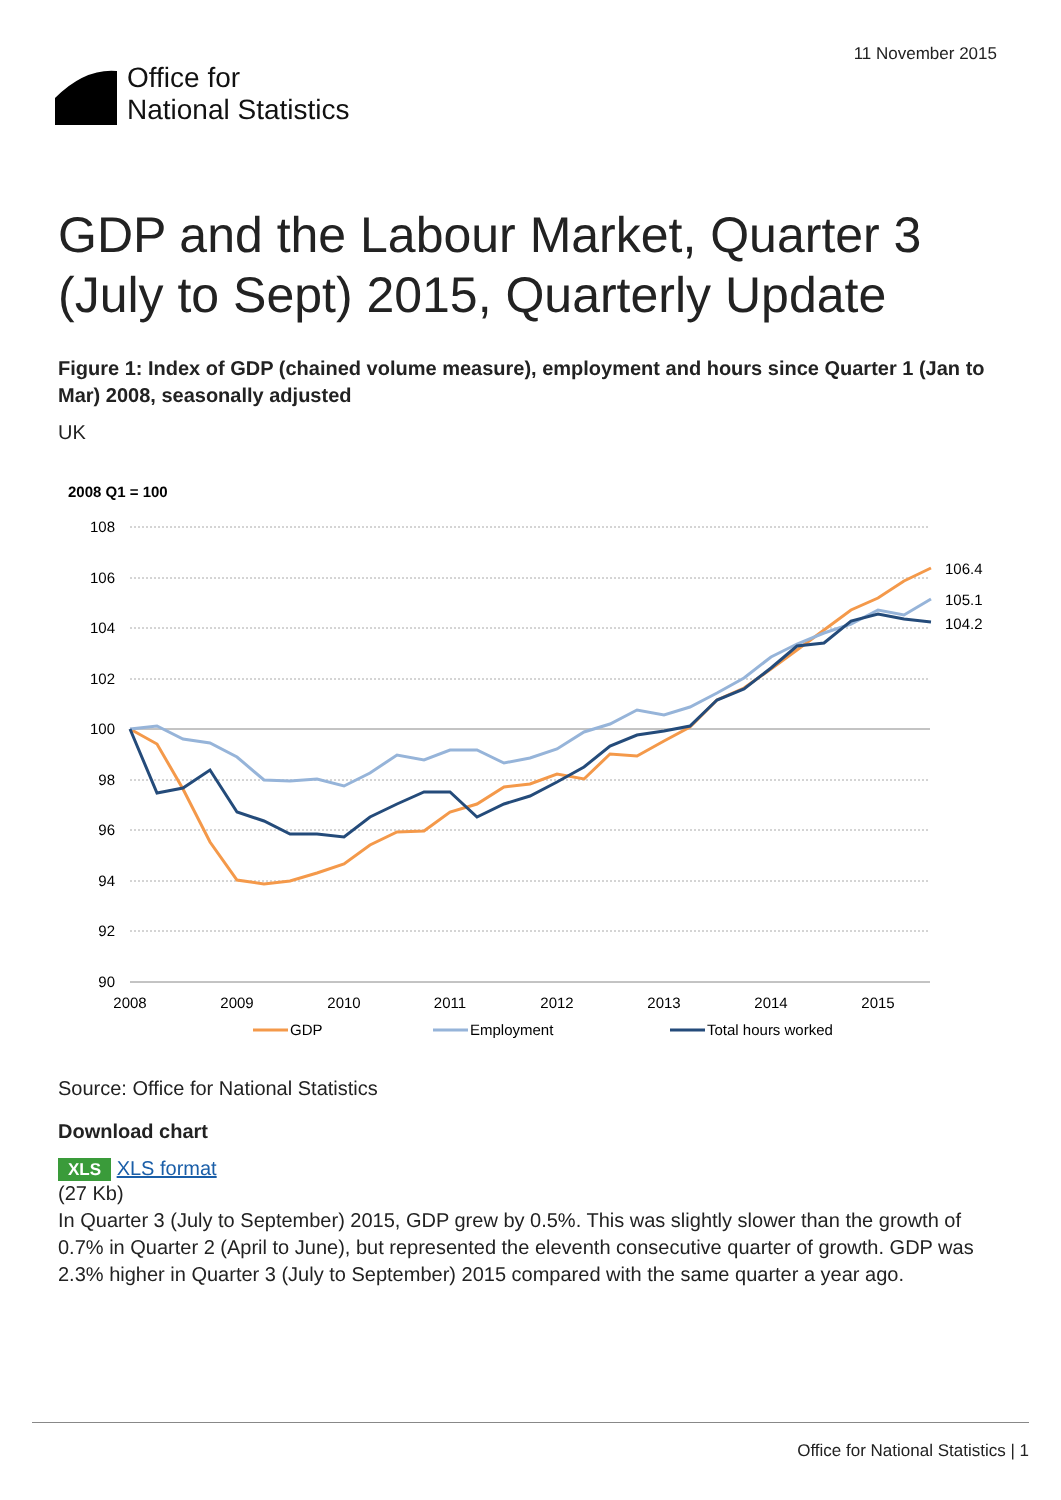11 November 2015
Office for
National Statistics
GDP and the Labour Market, Quarter 3 (July to Sept) 2015, Quarterly Update
Figure 1: Index of GDP (chained volume measure), employment and hours since Quarter 1 (Jan to Mar) 2008, seasonally adjusted
UK
2008 Q1 = 100
108
106
104
102
100
98
96
94
92
90
2008
2009
2010
2011
2012
2013
2014
2015
106.4
105.1
104.2
GDP
Employment
Total hours worked
Source: Office for National Statistics
Download chart
XLS XLS format
(27 Kb)
In Quarter 3 (July to September) 2015, GDP grew by 0.5%. This was slightly slower than the growth of 0.7% in Quarter 2 (April to June), but represented the eleventh consecutive quarter of growth. GDP was 2.3% higher in Quarter 3 (July to September) 2015 compared with the same quarter a year ago.
Office for National Statistics | 1